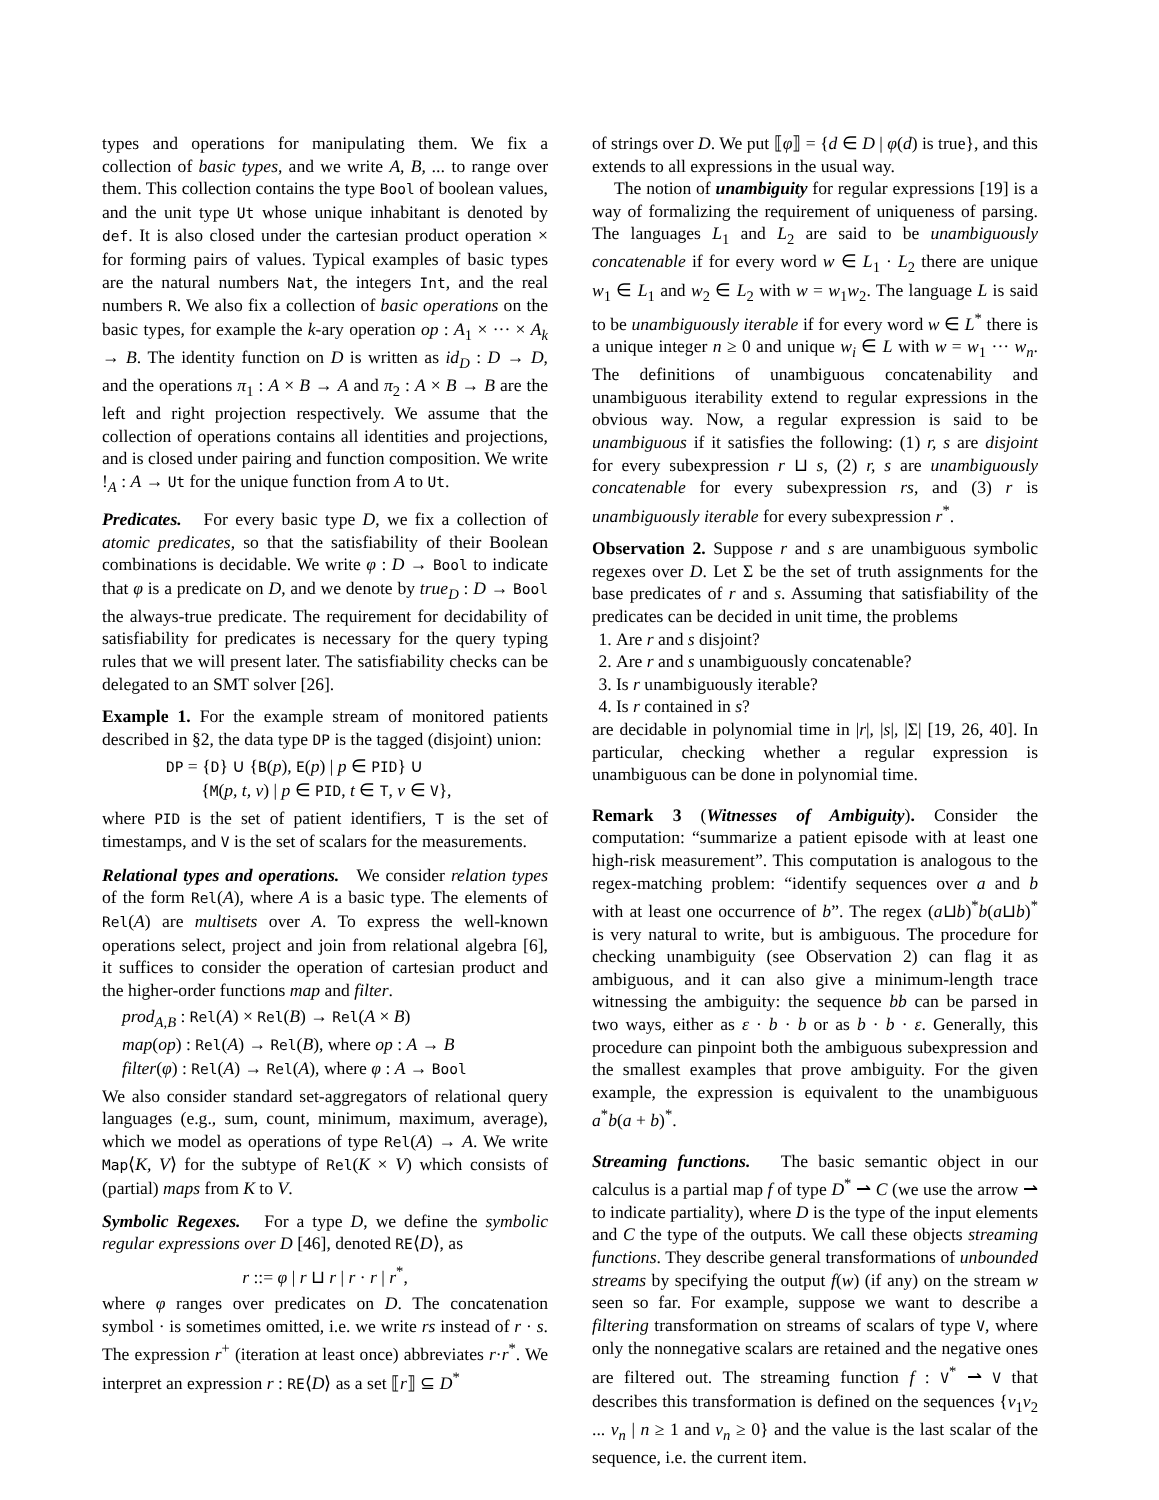types and operations for manipulating them. We fix a collection of basic types, and we write A, B, ... to range over them. This collection contains the type Bool of boolean values, and the unit type Ut whose unique inhabitant is denoted by def. It is also closed under the cartesian product operation × for forming pairs of values. Typical examples of basic types are the natural numbers Nat, the integers Int, and the real numbers R. We also fix a collection of basic operations on the basic types, for example the k-ary operation op : A<sub>1</sub> × ··· × A<sub>k</sub> → B. The identity function on D is written as id<sub>D</sub> : D → D, and the operations π<sub>1</sub> : A × B → A and π<sub>2</sub> : A × B → B are the left and right projection respectively. We assume that the collection of operations contains all identities and projections, and is closed under pairing and function composition. We write !<sub>A</sub> : A → Ut for the unique function from A to Ut.
Predicates. For every basic type D, we fix a collection of atomic predicates, so that the satisfiability of their Boolean combinations is decidable. We write φ : D → Bool to indicate that φ is a predicate on D, and we denote by true<sub>D</sub> : D → Bool the always-true predicate. The requirement for decidability of satisfiability for predicates is necessary for the query typing rules that we will present later. The satisfiability checks can be delegated to an SMT solver [26].
Example 1. For the example stream of monitored patients described in §2, the data type DP is the tagged (disjoint) union:
DP = {D} ∪ {B(p), E(p) | p ∈ PID} ∪
{M(p, t, v) | p ∈ PID, t ∈ T, v ∈ V},
where PID is the set of patient identifiers, T is the set of timestamps, and V is the set of scalars for the measurements.
Relational types and operations. We consider relation types of the form Rel(A), where A is a basic type. The elements of Rel(A) are multisets over A. To express the well-known operations select, project and join from relational algebra [6], it suffices to consider the operation of cartesian product and the higher-order functions map and filter.
prod<sub>A,B</sub> : Rel(A) × Rel(B) → Rel(A × B)
map(op) : Rel(A) → Rel(B), where op : A → B
filter(φ) : Rel(A) → Rel(A), where φ : A → Bool
We also consider standard set-aggregators of relational query languages (e.g., sum, count, minimum, maximum, average), which we model as operations of type Rel(A) → A. We write Map⟨K, V⟩ for the subtype of Rel(K × V) which consists of (partial) maps from K to V.
Symbolic Regexes. For a type D, we define the symbolic regular expressions over D [46], denoted RE⟨D⟩, as
r ::= φ | r ⊔ r | r · r | r<sup>*</sup>,
where φ ranges over predicates on D. The concatenation symbol · is sometimes omitted, i.e. we write rs instead of r · s. The expression r<sup>+</sup> (iteration at least once) abbreviates r·r<sup>*</sup>. We interpret an expression r : RE⟨D⟩ as a set ⟦r⟧ ⊆ D<sup>*</sup>
of strings over D. We put ⟦φ⟧ = {d ∈ D | φ(d) is true}, and this extends to all expressions in the usual way.
The notion of unambiguity for regular expressions [19] is a way of formalizing the requirement of uniqueness of parsing. The languages L<sub>1</sub> and L<sub>2</sub> are said to be unambiguously concatenable if for every word w ∈ L<sub>1</sub> · L<sub>2</sub> there are unique w<sub>1</sub> ∈ L<sub>1</sub> and w<sub>2</sub> ∈ L<sub>2</sub> with w = w<sub>1</sub>w<sub>2</sub>. The language L is said to be unambiguously iterable if for every word w ∈ L<sup>*</sup> there is a unique integer n ≥ 0 and unique w<sub>i</sub> ∈ L with w = w<sub>1</sub> ··· w<sub>n</sub>. The definitions of unambiguous concatenability and unambiguous iterability extend to regular expressions in the obvious way. Now, a regular expression is said to be unambiguous if it satisfies the following: (1) r, s are disjoint for every subexpression r ⊔ s, (2) r, s are unambiguously concatenable for every subexpression rs, and (3) r is unambiguously iterable for every subexpression r<sup>*</sup>.
Observation 2. Suppose r and s are unambiguous symbolic regexes over D. Let Σ be the set of truth assignments for the base predicates of r and s. Assuming that satisfiability of the predicates can be decided in unit time, the problems
1. Are r and s disjoint?
2. Are r and s unambiguously concatenable?
3. Is r unambiguously iterable?
4. Is r contained in s?
are decidable in polynomial time in |r|, |s|, |Σ| [19, 26, 40]. In particular, checking whether a regular expression is unambiguous can be done in polynomial time.
Remark 3 (Witnesses of Ambiguity). Consider the computation: “summarize a patient episode with at least one high-risk measurement”. This computation is analogous to the regex-matching problem: “identify sequences over a and b with at least one occurrence of b”. The regex (a⊔b)<sup>*</sup>b(a⊔b)<sup>*</sup> is very natural to write, but is ambiguous. The procedure for checking unambiguity (see Observation 2) can flag it as ambiguous, and it can also give a minimum-length trace witnessing the ambiguity: the sequence bb can be parsed in two ways, either as ε · b · b or as b · b · ε. Generally, this procedure can pinpoint both the ambiguous subexpression and the smallest examples that prove ambiguity. For the given example, the expression is equivalent to the unambiguous a<sup>*</sup>b(a + b)<sup>*</sup>.
Streaming functions. The basic semantic object in our calculus is a partial map f of type D<sup>*</sup> ⇀ C (we use the arrow ⇀ to indicate partiality), where D is the type of the input elements and C the type of the outputs. We call these objects streaming functions. They describe general transformations of unbounded streams by specifying the output f(w) (if any) on the stream w seen so far. For example, suppose we want to describe a filtering transformation on streams of scalars of type V, where only the nonnegative scalars are retained and the negative ones are filtered out. The streaming function f : V<sup>*</sup> ⇀ V that describes this transformation is defined on the sequences {v<sub>1</sub>v<sub>2</sub> ... v<sub>n</sub> | n ≥ 1 and v<sub>n</sub> ≥ 0} and the value is the last scalar of the sequence, i.e. the current item.